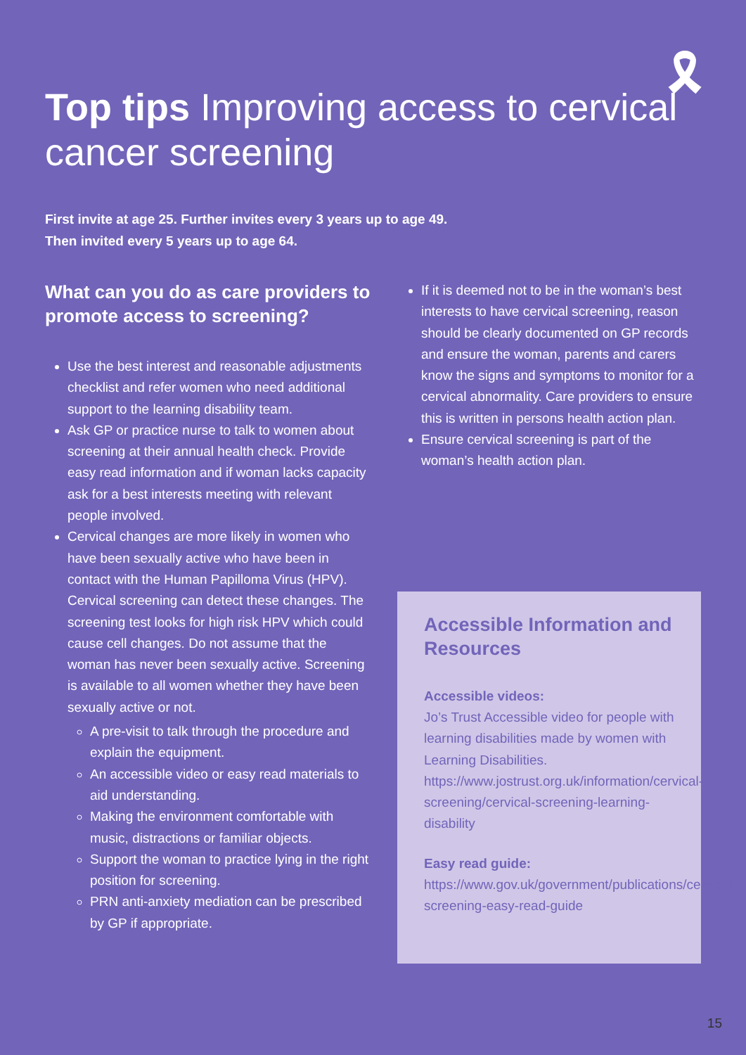🎗
Top tips Improving access to cervical cancer screening
First invite at age 25. Further invites every 3 years up to age 49.
Then invited every 5 years up to age 64.
What can you do as care providers to promote access to screening?
Use the best interest and reasonable adjustments checklist and refer women who need additional support to the learning disability team.
Ask GP or practice nurse to talk to women about screening at their annual health check. Provide easy read information and if woman lacks capacity ask for a best interests meeting with relevant people involved.
Cervical changes are more likely in women who have been sexually active who have been in contact with the Human Papilloma Virus (HPV). Cervical screening can detect these changes. The screening test looks for high risk HPV which could cause cell changes. Do not assume that the woman has never been sexually active. Screening is available to all women whether they have been sexually active or not.
A pre-visit to talk through the procedure and explain the equipment.
An accessible video or easy read materials to aid understanding.
Making the environment comfortable with music, distractions or familiar objects.
Support the woman to practice lying in the right position for screening.
PRN anti-anxiety mediation can be prescribed by GP if appropriate.
If it is deemed not to be in the woman’s best interests to have cervical screening, reason should be clearly documented on GP records and ensure the woman, parents and carers know the signs and symptoms to monitor for a cervical abnormality. Care providers to ensure this is written in persons health action plan.
Ensure cervical screening is part of the woman’s health action plan.
Accessible Information and Resources
Accessible videos:
Jo’s Trust Accessible video for people with learning disabilities made by women with Learning Disabilities. https://www.jostrust.org.uk/information/cervical-screening/cervical-screening-learning-disability
Easy read guide:
https://www.gov.uk/government/publications/cervical-screening-easy-read-guide
15